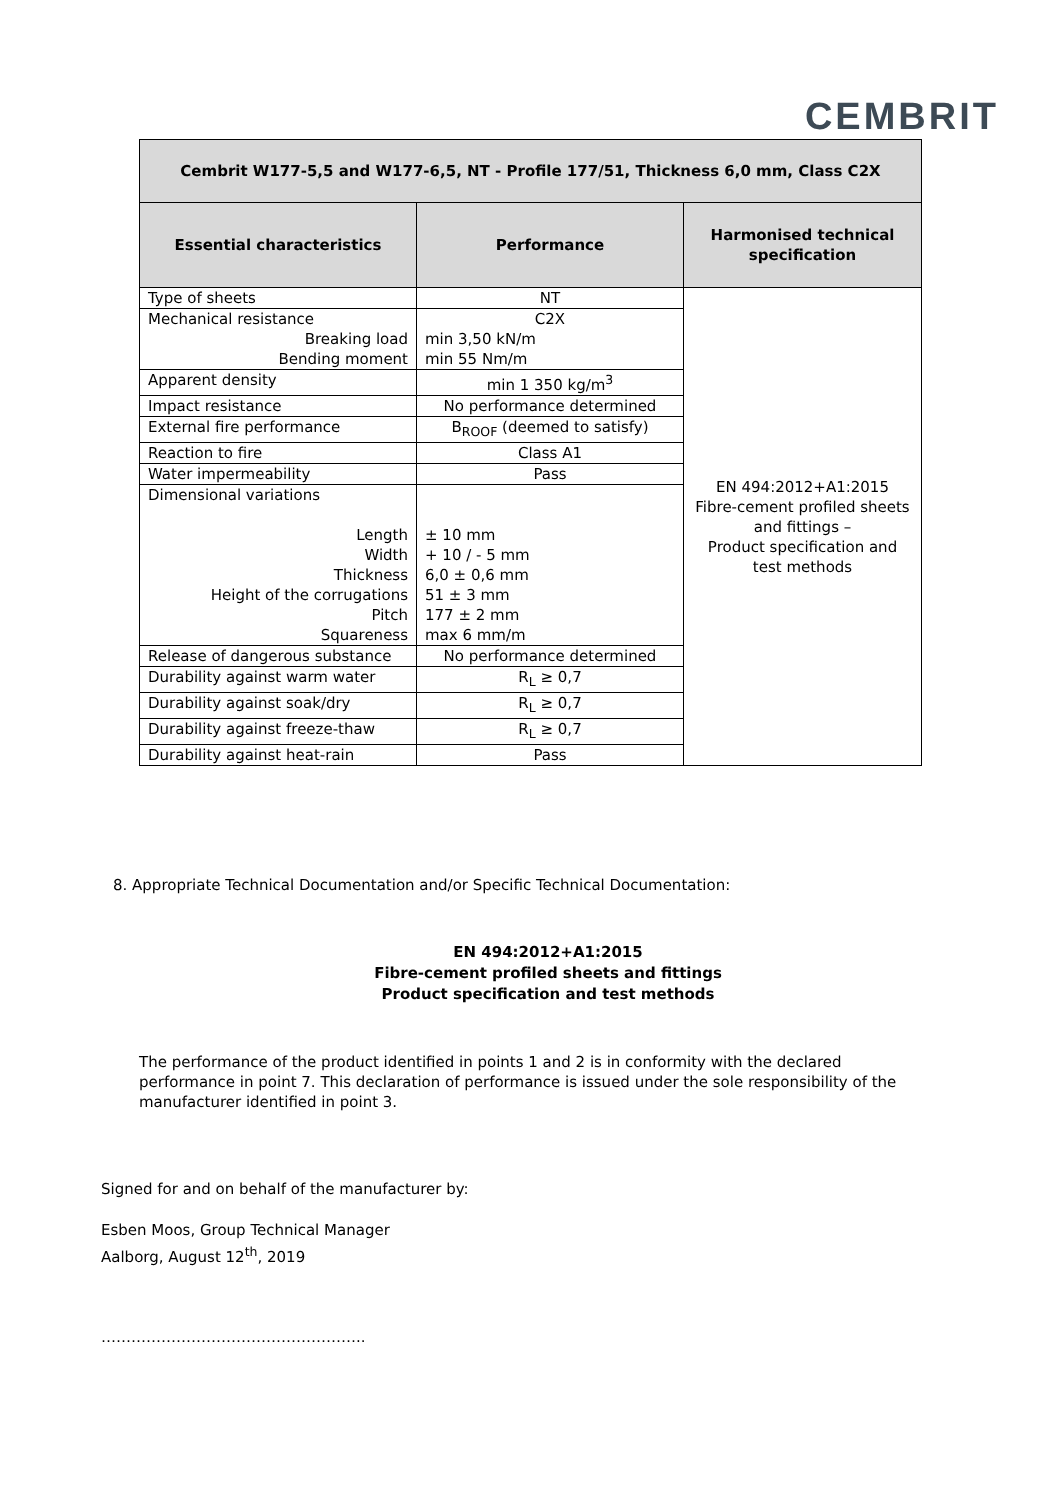CEMBRIT
| Cembrit W177-5,5 and W177-6,5, NT - Profile 177/51, Thickness 6,0 mm, Class C2X | | |
| --- | --- | --- |
| Essential characteristics | Performance | Harmonised technical specification |
| Type of sheets | NT | EN 494:2012+A1:2015 Fibre-cement profiled sheets and fittings – Product specification and test methods |
| Mechanical resistance Breaking load Bending moment | C2X min 3,50 kN/m min 55 Nm/m | |
| Apparent density | min 1 350 kg/m<sup>3</sup> | |
| Impact resistance | No performance determined | |
| External fire performance | B<sub>ROOF</sub> (deemed to satisfy) | |
| Reaction to fire | Class A1 | |
| Water impermeability | Pass | |
| Dimensional variations Length Width Thickness Height of the corrugations Pitch Squareness | ± 10 mm + 10 / - 5 mm 6,0 ± 0,6 mm 51 ± 3 mm 177 ± 2 mm max 6 mm/m | |
| Release of dangerous substance | No performance determined | |
| Durability against warm water | R<sub>L</sub> ≥ 0,7 | |
| Durability against soak/dry | R<sub>L</sub> ≥ 0,7 | |
| Durability against freeze-thaw | R<sub>L</sub> ≥ 0,7 | |
| Durability against heat-rain | Pass | |
8. Appropriate Technical Documentation and/or Specific Technical Documentation:
EN 494:2012+A1:2015
Fibre-cement profiled sheets and fittings
Product specification and test methods
The performance of the product identified in points 1 and 2 is in conformity with the declared performance in point 7. This declaration of performance is issued under the sole responsibility of the manufacturer identified in point 3.
Signed for and on behalf of the manufacturer by:
Esben Moos, Group Technical Manager
Aalborg, August 12<sup>th</sup>, 2019
……………………………………………..